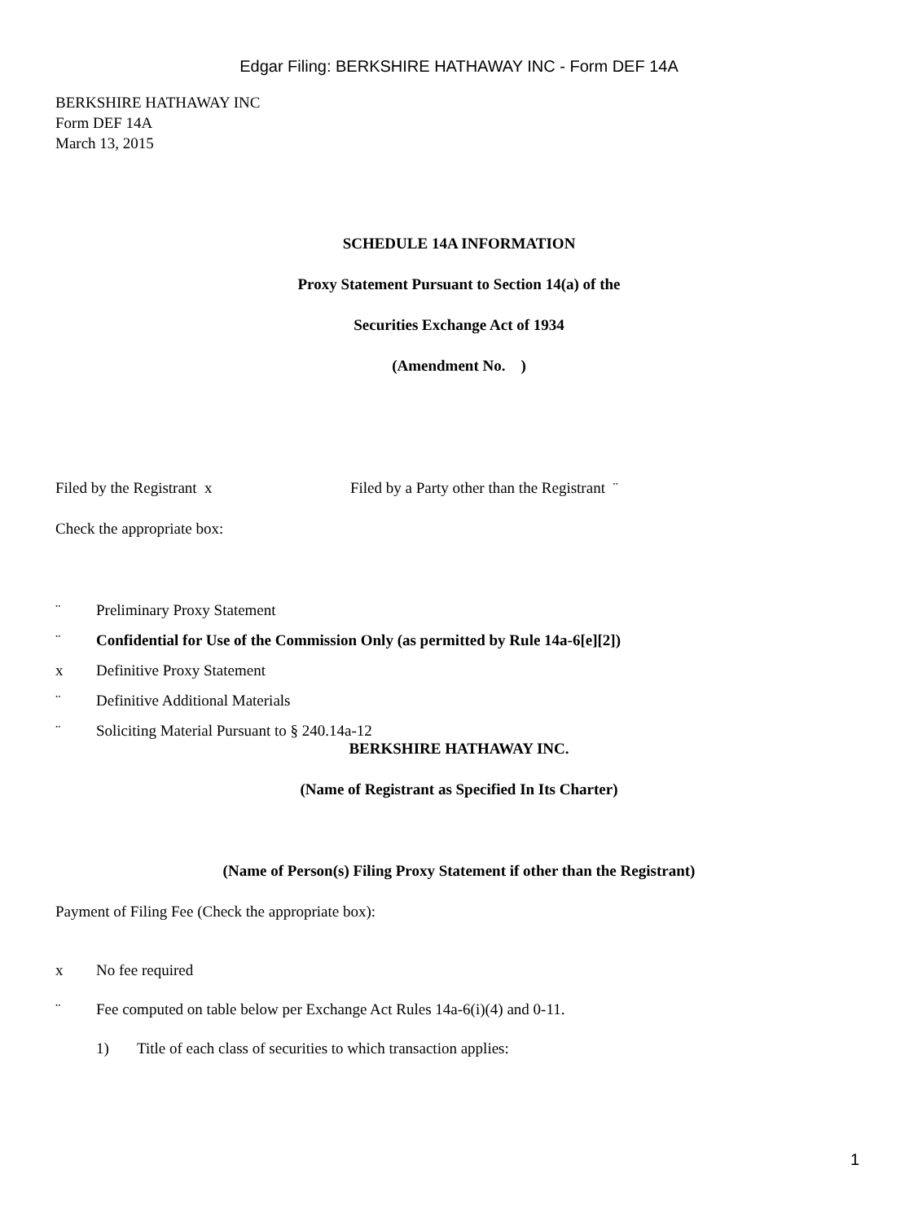Edgar Filing: BERKSHIRE HATHAWAY INC - Form DEF 14A
BERKSHIRE HATHAWAY INC
Form DEF 14A
March 13, 2015
SCHEDULE 14A INFORMATION
Proxy Statement Pursuant to Section 14(a) of the
Securities Exchange Act of 1934
(Amendment No. )
Filed by the Registrant x Filed by a Party other than the Registrant ¨
Check the appropriate box:
¨ Preliminary Proxy Statement
¨ Confidential for Use of the Commission Only (as permitted by Rule 14a-6[e][2])
x Definitive Proxy Statement
¨ Definitive Additional Materials
¨ Soliciting Material Pursuant to § 240.14a-12
BERKSHIRE HATHAWAY INC.
(Name of Registrant as Specified In Its Charter)
(Name of Person(s) Filing Proxy Statement if other than the Registrant)
Payment of Filing Fee (Check the appropriate box):
x No fee required
¨ Fee computed on table below per Exchange Act Rules 14a-6(i)(4) and 0-11.
1) Title of each class of securities to which transaction applies:
1